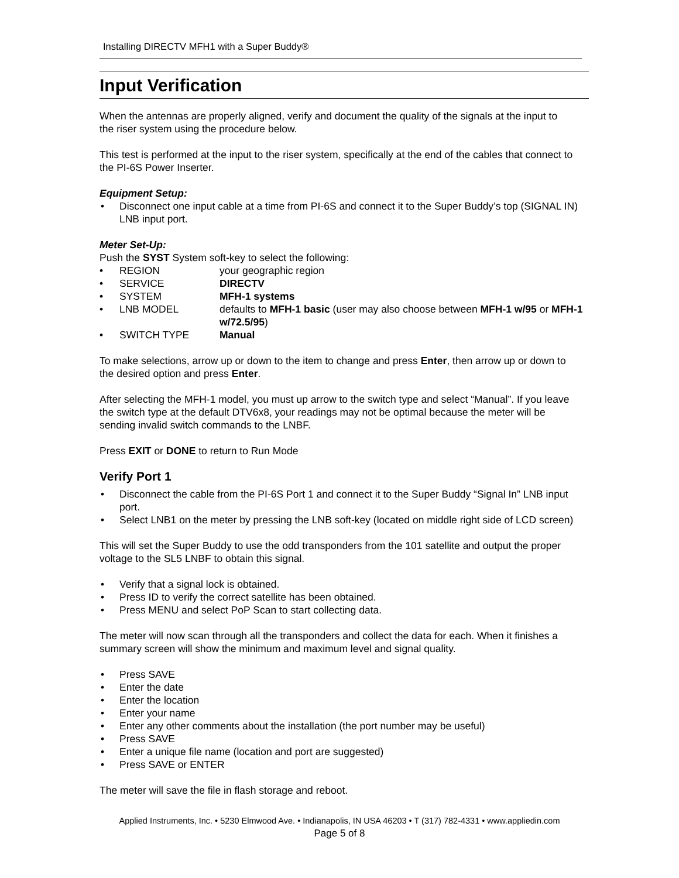Installing DIRECTV MFH1 with a Super Buddy®
Input Verification
When the antennas are properly aligned, verify and document the quality of the signals at the input to the riser system using the procedure below.
This test is performed at the input to the riser system, specifically at the end of the cables that connect to the PI-6S Power Inserter.
Equipment Setup:
Disconnect one input cable at a time from PI-6S and connect it to the Super Buddy’s top (SIGNAL IN) LNB input port.
Meter Set-Up:
Push the SYST System soft-key to select the following:
| • | REGION | your geographic region |
| • | SERVICE | DIRECTV |
| • | SYSTEM | MFH-1 systems |
| • | LNB MODEL | defaults to MFH-1 basic (user may also choose between MFH-1 w/95 or MFH-1 w/72.5/95 ) |
| • | SWITCH TYPE | Manual |
To make selections, arrow up or down to the item to change and press Enter, then arrow up or down to the desired option and press Enter.
After selecting the MFH-1 model, you must up arrow to the switch type and select “Manual”. If you leave the switch type at the default DTV6x8, your readings may not be optimal because the meter will be sending invalid switch commands to the LNBF.
Press EXIT or DONE to return to Run Mode
Verify Port 1
Disconnect the cable from the PI-6S Port 1 and connect it to the Super Buddy “Signal In” LNB input port.
Select LNB1 on the meter by pressing the LNB soft-key (located on middle right side of LCD screen)
This will set the Super Buddy to use the odd transponders from the 101 satellite and output the proper voltage to the SL5 LNBF to obtain this signal.
Verify that a signal lock is obtained.
Press ID to verify the correct satellite has been obtained.
Press MENU and select PoP Scan to start collecting data.
The meter will now scan through all the transponders and collect the data for each. When it finishes a summary screen will show the minimum and maximum level and signal quality.
Press SAVE
Enter the date
Enter the location
Enter your name
Enter any other comments about the installation (the port number may be useful)
Press SAVE
Enter a unique file name (location and port are suggested)
Press SAVE or ENTER
The meter will save the file in flash storage and reboot.
Applied Instruments, Inc. • 5230 Elmwood Ave. • Indianapolis, IN USA 46203 • T (317) 782-4331 • www.appliedin.com
Page 5 of 8